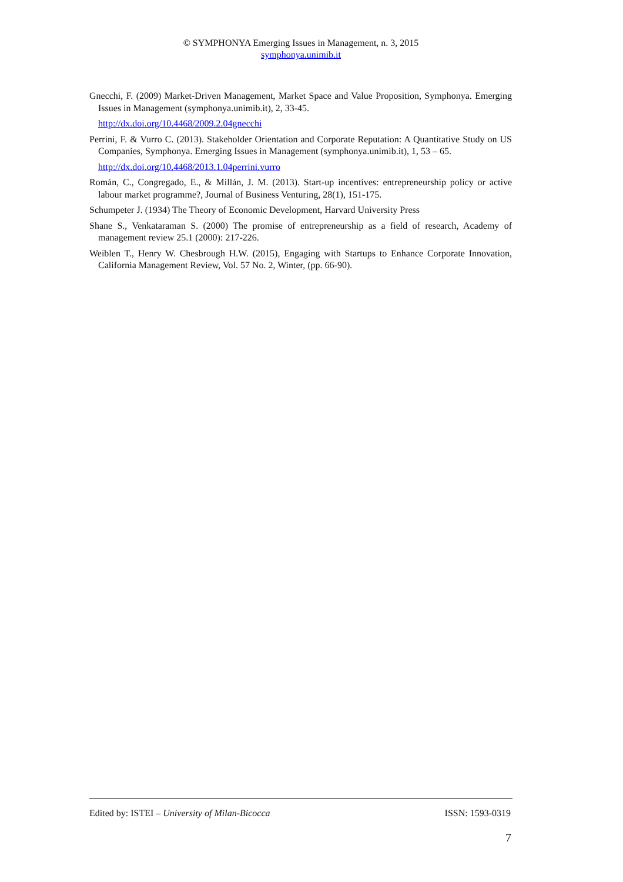© SYMPHONYA Emerging Issues in Management, n. 3, 2015
symphonya.unimib.it
Gnecchi, F. (2009) Market-Driven Management, Market Space and Value Proposition, Symphonya. Emerging Issues in Management (symphonya.unimib.it), 2, 33-45.
http://dx.doi.org/10.4468/2009.2.04gnecchi
Perrini, F. & Vurro C. (2013). Stakeholder Orientation and Corporate Reputation: A Quantitative Study on US Companies, Symphonya. Emerging Issues in Management (symphonya.unimib.it), 1, 53 – 65.
http://dx.doi.org/10.4468/2013.1.04perrini.vurro
Román, C., Congregado, E., & Millán, J. M. (2013). Start-up incentives: entrepreneurship policy or active labour market programme?, Journal of Business Venturing, 28(1), 151-175.
Schumpeter J. (1934) The Theory of Economic Development, Harvard University Press
Shane S., Venkataraman S. (2000) The promise of entrepreneurship as a field of research, Academy of management review 25.1 (2000): 217-226.
Weiblen T., Henry W. Chesbrough H.W. (2015), Engaging with Startups to Enhance Corporate Innovation, California Management Review, Vol. 57 No. 2, Winter, (pp. 66-90).
Edited by: ISTEI – University of Milan-Bicocca ISSN: 1593-0319
7